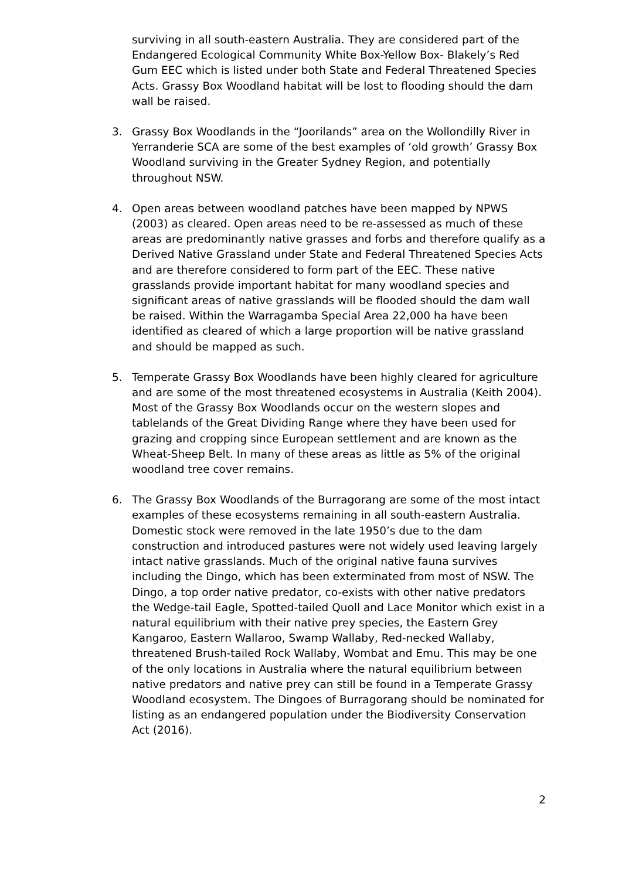surviving in all south-eastern Australia. They are considered part of the Endangered Ecological Community White Box-Yellow Box- Blakely’s Red Gum EEC which is listed under both State and Federal Threatened Species Acts. Grassy Box Woodland habitat will be lost to flooding should the dam wall be raised.
3. Grassy Box Woodlands in the “Joorilands” area on the Wollondilly River in Yerranderie SCA are some of the best examples of ‘old growth’ Grassy Box Woodland surviving in the Greater Sydney Region, and potentially throughout NSW.
4. Open areas between woodland patches have been mapped by NPWS (2003) as cleared. Open areas need to be re-assessed as much of these areas are predominantly native grasses and forbs and therefore qualify as a Derived Native Grassland under State and Federal Threatened Species Acts and are therefore considered to form part of the EEC. These native grasslands provide important habitat for many woodland species and significant areas of native grasslands will be flooded should the dam wall be raised. Within the Warragamba Special Area 22,000 ha have been identified as cleared of which a large proportion will be native grassland and should be mapped as such.
5. Temperate Grassy Box Woodlands have been highly cleared for agriculture and are some of the most threatened ecosystems in Australia (Keith 2004). Most of the Grassy Box Woodlands occur on the western slopes and tablelands of the Great Dividing Range where they have been used for grazing and cropping since European settlement and are known as the Wheat-Sheep Belt. In many of these areas as little as 5% of the original woodland tree cover remains.
6. The Grassy Box Woodlands of the Burragorang are some of the most intact examples of these ecosystems remaining in all south-eastern Australia. Domestic stock were removed in the late 1950’s due to the dam construction and introduced pastures were not widely used leaving largely intact native grasslands. Much of the original native fauna survives including the Dingo, which has been exterminated from most of NSW. The Dingo, a top order native predator, co-exists with other native predators the Wedge-tail Eagle, Spotted-tailed Quoll and Lace Monitor which exist in a natural equilibrium with their native prey species, the Eastern Grey Kangaroo, Eastern Wallaroo, Swamp Wallaby, Red-necked Wallaby, threatened Brush-tailed Rock Wallaby, Wombat and Emu. This may be one of the only locations in Australia where the natural equilibrium between native predators and native prey can still be found in a Temperate Grassy Woodland ecosystem. The Dingoes of Burragorang should be nominated for listing as an endangered population under the Biodiversity Conservation Act (2016).
2